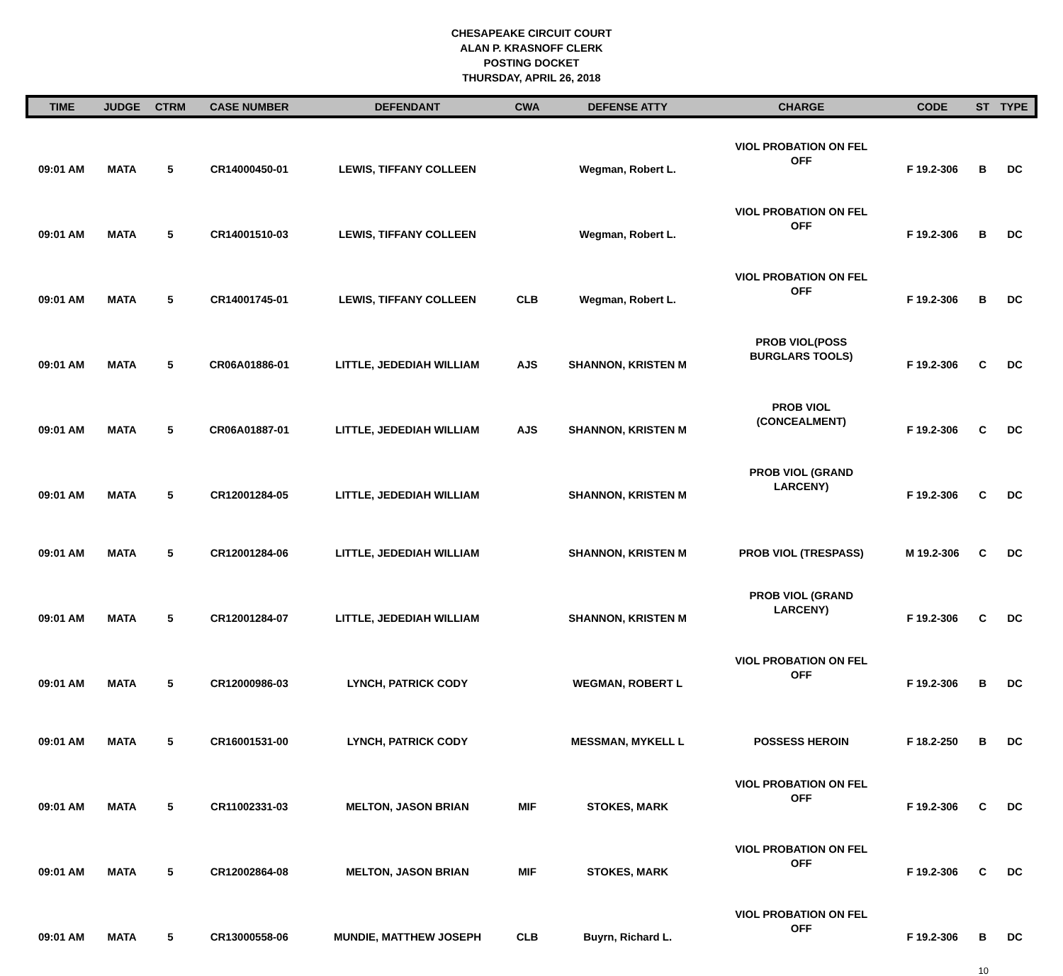CHESAPEAKE CIRCUIT COURT
ALAN P. KRASNOFF CLERK
POSTING DOCKET
THURSDAY, APRIL 26, 2018
| TIME | JUDGE | CTRM | CASE NUMBER | DEFENDANT | CWA | DEFENSE ATTY | CHARGE | CODE | ST | TYPE |
| --- | --- | --- | --- | --- | --- | --- | --- | --- | --- | --- |
| 09:01 AM | MATA | 5 | CR14000450-01 | LEWIS, TIFFANY COLLEEN | | Wegman, Robert L. | VIOL PROBATION ON FEL OFF | F 19.2-306 | B | DC |
| 09:01 AM | MATA | 5 | CR14001510-03 | LEWIS, TIFFANY COLLEEN | | Wegman, Robert L. | VIOL PROBATION ON FEL OFF | F 19.2-306 | B | DC |
| 09:01 AM | MATA | 5 | CR14001745-01 | LEWIS, TIFFANY COLLEEN | CLB | Wegman, Robert L. | VIOL PROBATION ON FEL OFF | F 19.2-306 | B | DC |
| 09:01 AM | MATA | 5 | CR06A01886-01 | LITTLE, JEDEDIAH WILLIAM | AJS | SHANNON, KRISTEN M | PROB VIOL(POSS BURGLARS TOOLS) | F 19.2-306 | C | DC |
| 09:01 AM | MATA | 5 | CR06A01887-01 | LITTLE, JEDEDIAH WILLIAM | AJS | SHANNON, KRISTEN M | PROB VIOL (CONCEALMENT) | F 19.2-306 | C | DC |
| 09:01 AM | MATA | 5 | CR12001284-05 | LITTLE, JEDEDIAH WILLIAM | | SHANNON, KRISTEN M | PROB VIOL (GRAND LARCENY) | F 19.2-306 | C | DC |
| 09:01 AM | MATA | 5 | CR12001284-06 | LITTLE, JEDEDIAH WILLIAM | | SHANNON, KRISTEN M | PROB VIOL (TRESPASS) | M 19.2-306 | C | DC |
| 09:01 AM | MATA | 5 | CR12001284-07 | LITTLE, JEDEDIAH WILLIAM | | SHANNON, KRISTEN M | PROB VIOL (GRAND LARCENY) | F 19.2-306 | C | DC |
| 09:01 AM | MATA | 5 | CR12000986-03 | LYNCH, PATRICK CODY | | WEGMAN, ROBERT L | VIOL PROBATION ON FEL OFF | F 19.2-306 | B | DC |
| 09:01 AM | MATA | 5 | CR16001531-00 | LYNCH, PATRICK CODY | | MESSMAN, MYKELL L | POSSESS HEROIN | F 18.2-250 | B | DC |
| 09:01 AM | MATA | 5 | CR11002331-03 | MELTON, JASON BRIAN | MIF | STOKES, MARK | VIOL PROBATION ON FEL OFF | F 19.2-306 | C | DC |
| 09:01 AM | MATA | 5 | CR12002864-08 | MELTON, JASON BRIAN | MIF | STOKES, MARK | VIOL PROBATION ON FEL OFF | F 19.2-306 | C | DC |
| 09:01 AM | MATA | 5 | CR13000558-06 | MUNDIE, MATTHEW JOSEPH | CLB | Buyrn, Richard L. | VIOL PROBATION ON FEL OFF | F 19.2-306 | B | DC |
10